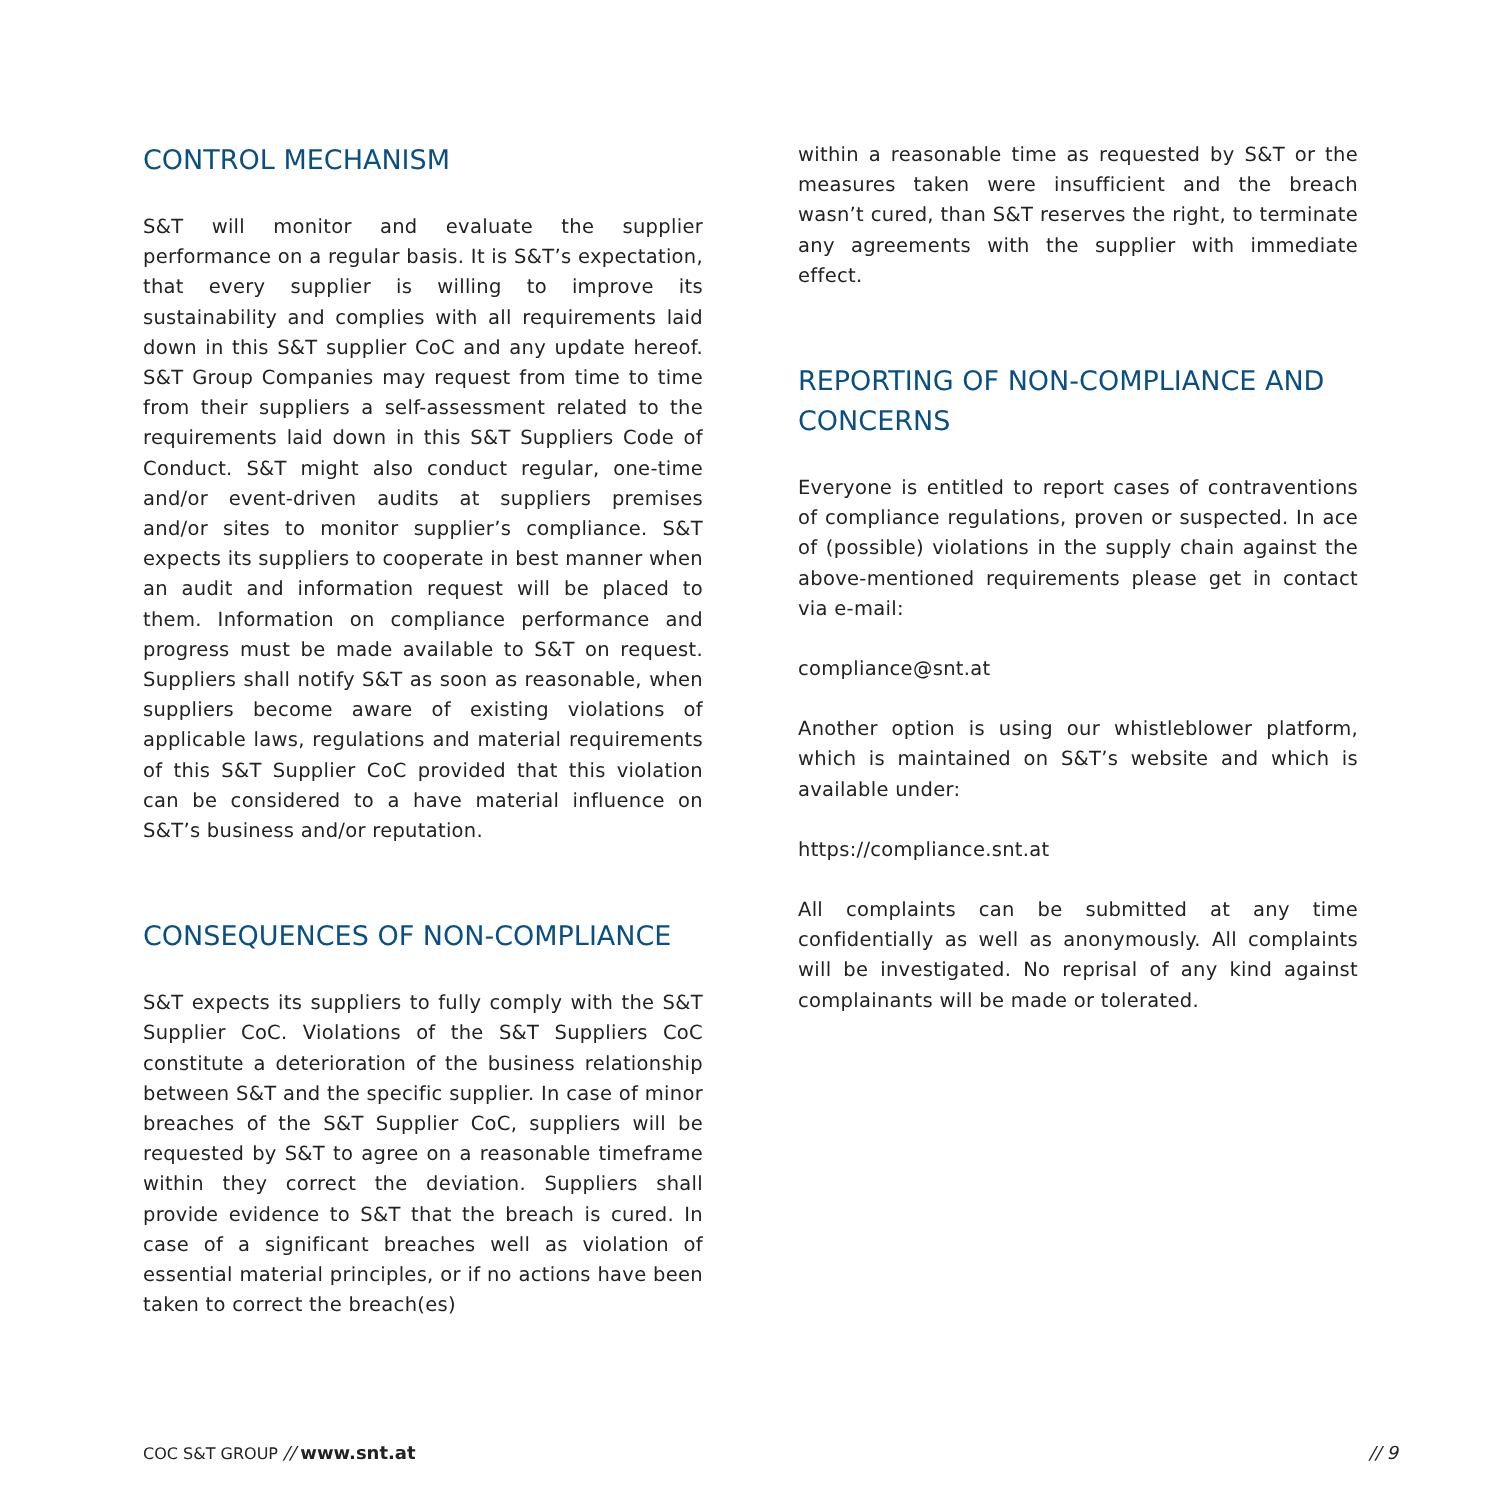CONTROL MECHANISM
S&T will monitor and evaluate the supplier performance on a regular basis. It is S&T’s expectation, that every supplier is willing to improve its sustainability and complies with all requirements laid down in this S&T supplier CoC and any update hereof. S&T Group Companies may request from time to time from their suppliers a self-assessment related to the requirements laid down in this S&T Suppliers Code of Conduct. S&T might also conduct regular, one-time and/or event-driven audits at suppliers premises and/or sites to monitor supplier’s compliance. S&T expects its suppliers to cooperate in best manner when an audit and information request will be placed to them. Information on compliance performance and progress must be made available to S&T on request. Suppliers shall notify S&T as soon as reasonable, when suppliers become aware of existing violations of applicable laws, regulations and material requirements of this S&T Supplier CoC provided that this violation can be considered to a have material influence on S&T’s business and/or reputation.
CONSEQUENCES OF NON-COMPLIANCE
S&T expects its suppliers to fully comply with the S&T Supplier CoC. Violations of the S&T Suppliers CoC constitute a deterioration of the business relationship between S&T and the specific supplier. In case of minor breaches of the S&T Supplier CoC, suppliers will be requested by S&T to agree on a reasonable timeframe within they correct the deviation. Suppliers shall provide evidence to S&T that the breach is cured. In case of a significant breaches well as violation of essential material principles, or if no actions have been taken to correct the breach(es)
within a reasonable time as requested by S&T or the measures taken were insufficient and the breach wasn’t cured, than S&T reserves the right, to terminate any agreements with the supplier with immediate effect.
REPORTING OF NON-COMPLIANCE AND CONCERNS
Everyone is entitled to report cases of contraventions of compliance regulations, proven or suspected. In ace of (possible) violations in the supply chain against the above-mentioned requirements please get in contact via e-mail:
compliance@snt.at
Another option is using our whistleblower platform, which is maintained on S&T’s website and which is available under:
https://compliance.snt.at
All complaints can be submitted at any time confidentially as well as anonymously. All complaints will be investigated. No reprisal of any kind against complainants will be made or tolerated.
COC S&T GROUP // www.snt.at // 9